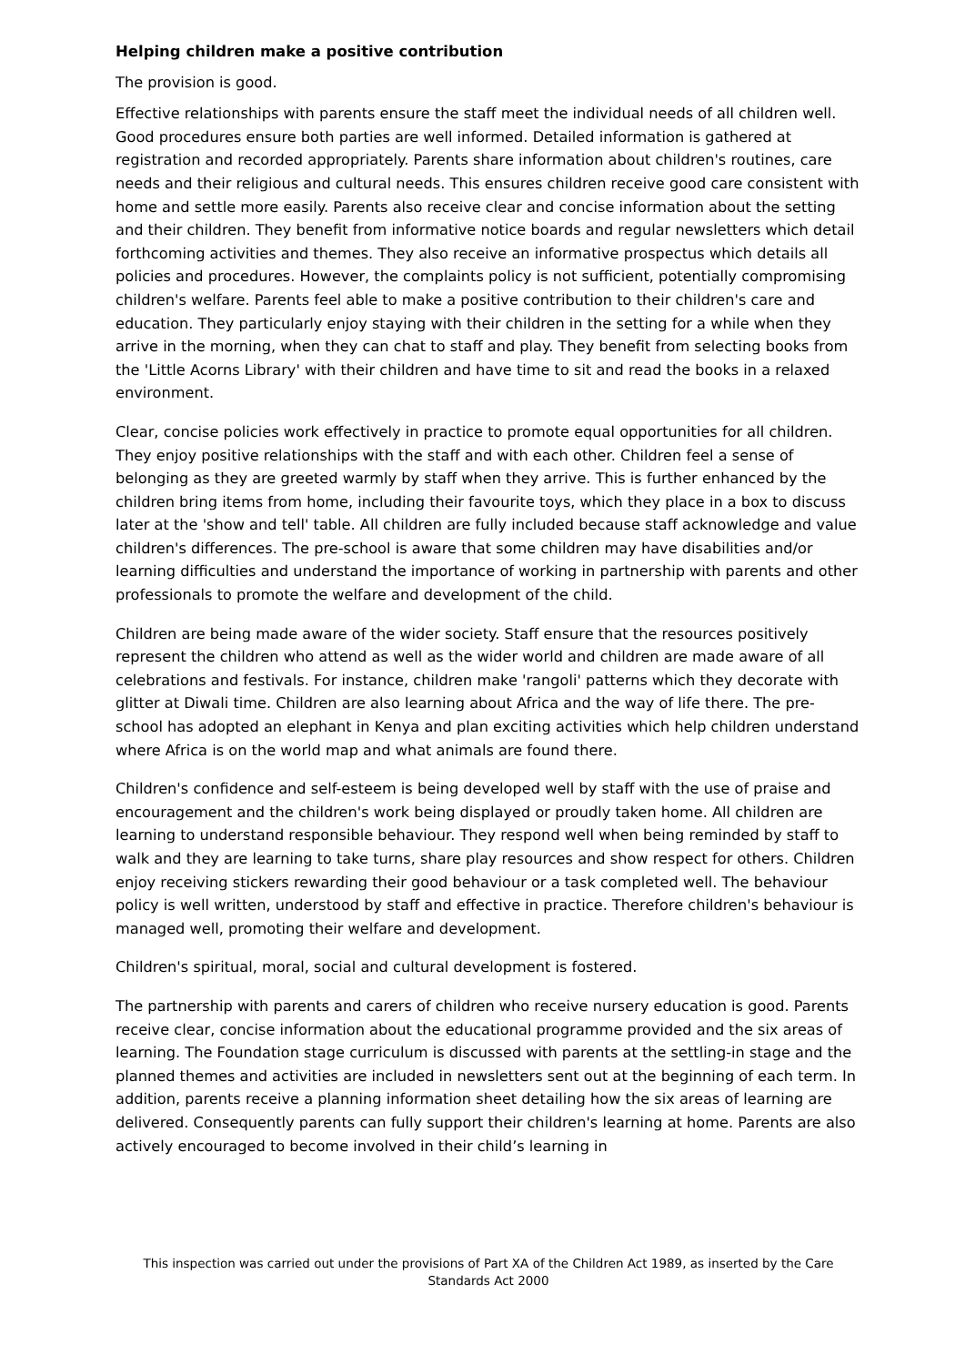Helping children make a positive contribution
The provision is good.
Effective relationships with parents ensure the staff meet the individual needs of all children well. Good procedures ensure both parties are well informed. Detailed information is gathered at registration and recorded appropriately. Parents share information about children's routines, care needs and their religious and cultural needs. This ensures children receive good care consistent with home and settle more easily. Parents also receive clear and concise information about the setting and their children. They benefit from informative notice boards and regular newsletters which detail forthcoming activities and themes. They also receive an informative prospectus which details all policies and procedures. However, the complaints policy is not sufficient, potentially compromising children's welfare. Parents feel able to make a positive contribution to their children's care and education. They particularly enjoy staying with their children in the setting for a while when they arrive in the morning, when they can chat to staff and play. They benefit from selecting books from the 'Little Acorns Library' with their children and have time to sit and read the books in a relaxed environment.
Clear, concise policies work effectively in practice to promote equal opportunities for all children. They enjoy positive relationships with the staff and with each other. Children feel a sense of belonging as they are greeted warmly by staff when they arrive. This is further enhanced by the children bring items from home, including their favourite toys, which they place in a box to discuss later at the 'show and tell' table. All children are fully included because staff acknowledge and value children's differences. The pre-school is aware that some children may have disabilities and/or learning difficulties and understand the importance of working in partnership with parents and other professionals to promote the welfare and development of the child.
Children are being made aware of the wider society. Staff ensure that the resources positively represent the children who attend as well as the wider world and children are made aware of all celebrations and festivals. For instance, children make 'rangoli' patterns which they decorate with glitter at Diwali time. Children are also learning about Africa and the way of life there. The pre-school has adopted an elephant in Kenya and plan exciting activities which help children understand where Africa is on the world map and what animals are found there.
Children's confidence and self-esteem is being developed well by staff with the use of praise and encouragement and the children's work being displayed or proudly taken home. All children are learning to understand responsible behaviour. They respond well when being reminded by staff to walk and they are learning to take turns, share play resources and show respect for others. Children enjoy receiving stickers rewarding their good behaviour or a task completed well. The behaviour policy is well written, understood by staff and effective in practice. Therefore children's behaviour is managed well, promoting their welfare and development.
Children's spiritual, moral, social and cultural development is fostered.
The partnership with parents and carers of children who receive nursery education is good. Parents receive clear, concise information about the educational programme provided and the six areas of learning. The Foundation stage curriculum is discussed with parents at the settling-in stage and the planned themes and activities are included in newsletters sent out at the beginning of each term. In addition, parents receive a planning information sheet detailing how the six areas of learning are delivered. Consequently parents can fully support their children's learning at home. Parents are also actively encouraged to become involved in their child’s learning in
This inspection was carried out under the provisions of Part XA of the Children Act 1989, as inserted by the Care Standards Act 2000